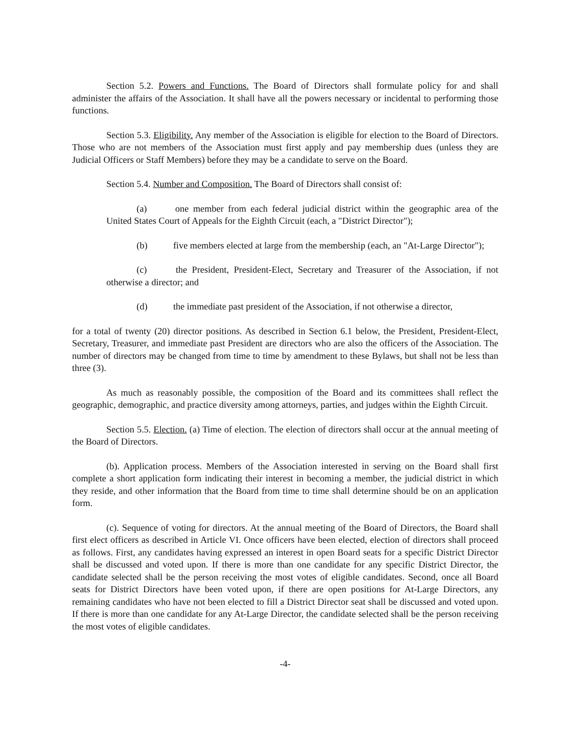Section 5.2. Powers and Functions. The Board of Directors shall formulate policy for and shall administer the affairs of the Association. It shall have all the powers necessary or incidental to performing those functions.
Section 5.3. Eligibility. Any member of the Association is eligible for election to the Board of Directors. Those who are not members of the Association must first apply and pay membership dues (unless they are Judicial Officers or Staff Members) before they may be a candidate to serve on the Board.
Section 5.4. Number and Composition. The Board of Directors shall consist of:
(a) one member from each federal judicial district within the geographic area of the United States Court of Appeals for the Eighth Circuit (each, a "District Director");
(b) five members elected at large from the membership (each, an "At-Large Director");
(c) the President, President-Elect, Secretary and Treasurer of the Association, if not otherwise a director; and
(d) the immediate past president of the Association, if not otherwise a director,
for a total of twenty (20) director positions. As described in Section 6.1 below, the President, President-Elect, Secretary, Treasurer, and immediate past President are directors who are also the officers of the Association. The number of directors may be changed from time to time by amendment to these Bylaws, but shall not be less than three (3).
As much as reasonably possible, the composition of the Board and its committees shall reflect the geographic, demographic, and practice diversity among attorneys, parties, and judges within the Eighth Circuit.
Section 5.5. Election. (a) Time of election. The election of directors shall occur at the annual meeting of the Board of Directors.
(b). Application process. Members of the Association interested in serving on the Board shall first complete a short application form indicating their interest in becoming a member, the judicial district in which they reside, and other information that the Board from time to time shall determine should be on an application form.
(c). Sequence of voting for directors. At the annual meeting of the Board of Directors, the Board shall first elect officers as described in Article VI. Once officers have been elected, election of directors shall proceed as follows. First, any candidates having expressed an interest in open Board seats for a specific District Director shall be discussed and voted upon. If there is more than one candidate for any specific District Director, the candidate selected shall be the person receiving the most votes of eligible candidates. Second, once all Board seats for District Directors have been voted upon, if there are open positions for At-Large Directors, any remaining candidates who have not been elected to fill a District Director seat shall be discussed and voted upon. If there is more than one candidate for any At-Large Director, the candidate selected shall be the person receiving the most votes of eligible candidates.
-4-